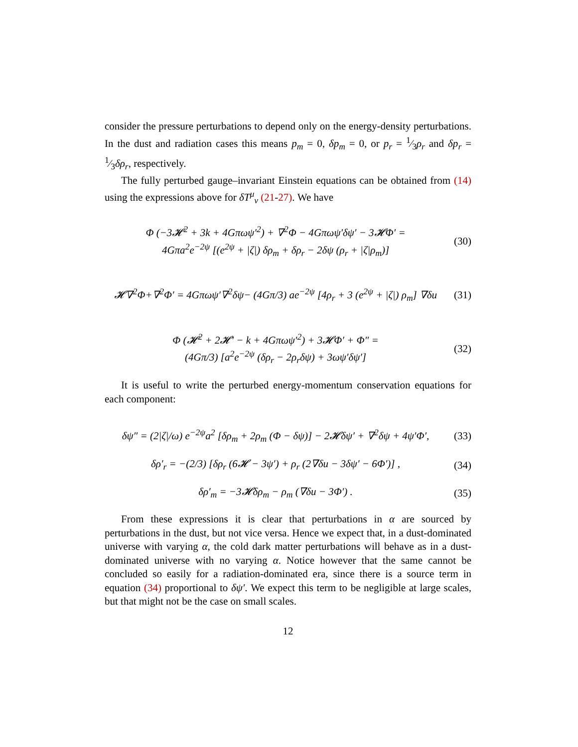consider the pressure perturbations to depend only on the energy-density perturbations. In the dust and radiation cases this means p<sub>m</sub> = 0, δp<sub>m</sub> = 0, or p<sub>r</sub> = 1⁄3ρ<sub>r</sub> and δp<sub>r</sub> = 1⁄3δρ<sub>r</sub>, respectively.
The fully perturbed gauge–invariant Einstein equations can be obtained from (14) using the expressions above for δT<sup>μ</sup><sub>ν</sub> (21-27). We have
Φ (−3𝓗<sup>2</sup> + 3k + 4Gπωψ′<sup>2</sup>) + ∇<sup>2</sup>Φ − 4Gπωψ′δψ′ − 3𝓗Φ′ =
4Gπa<sup>2</sup>e<sup>−2ψ</sup> [(e<sup>2ψ</sup> + |ζ|) δρ<sub>m</sub> + δρ<sub>r</sub> − 2δψ (ρ<sub>r</sub> + |ζ|ρ<sub>m</sub>)]
(30)
𝓗∇<sup>2</sup>Φ+∇<sup>2</sup>Φ′ = 4Gπωψ′∇<sup>2</sup>δψ− (4Gπ/3) ae<sup>−2ψ</sup> [4ρ<sub>r</sub> + 3 (e<sup>2ψ</sup> + |ζ|) ρ<sub>m</sub>] ∇δu
(31)
Φ (𝓗<sup>2</sup> + 2𝓗′ − k + 4Gπωψ′<sup>2</sup>) + 3𝓗Φ′ + Φ″ =
(4Gπ/3) [a<sup>2</sup>e<sup>−2ψ</sup> (δρ<sub>r</sub> − 2ρ<sub>r</sub>δψ) + 3ωψ′δψ′]
(32)
It is useful to write the perturbed energy-momentum conservation equations for each component:
δψ″ = (2|ζ|/ω) e<sup>−2ψ</sup>a<sup>2</sup> [δρ<sub>m</sub> + 2ρ<sub>m</sub> (Φ − δψ)] − 2𝓗δψ′ + ∇<sup>2</sup>δψ + 4ψ′Φ′,
(33)
δρ′<sub>r</sub> = −(2/3) [δρ<sub>r</sub> (6𝓗 − 3ψ′) + ρ<sub>r</sub> (2∇δu − 3δψ′ − 6Φ′)] ,
(34)
δρ′<sub>m</sub> = −3𝓗δρ<sub>m</sub> − ρ<sub>m</sub> (∇δu − 3Φ′) .
(35)
From these expressions it is clear that perturbations in α are sourced by perturbations in the dust, but not vice versa. Hence we expect that, in a dust-dominated universe with varying α, the cold dark matter perturbations will behave as in a dust-dominated universe with no varying α. Notice however that the same cannot be concluded so easily for a radiation-dominated era, since there is a source term in equation (34) proportional to δψ′. We expect this term to be negligible at large scales, but that might not be the case on small scales.
12